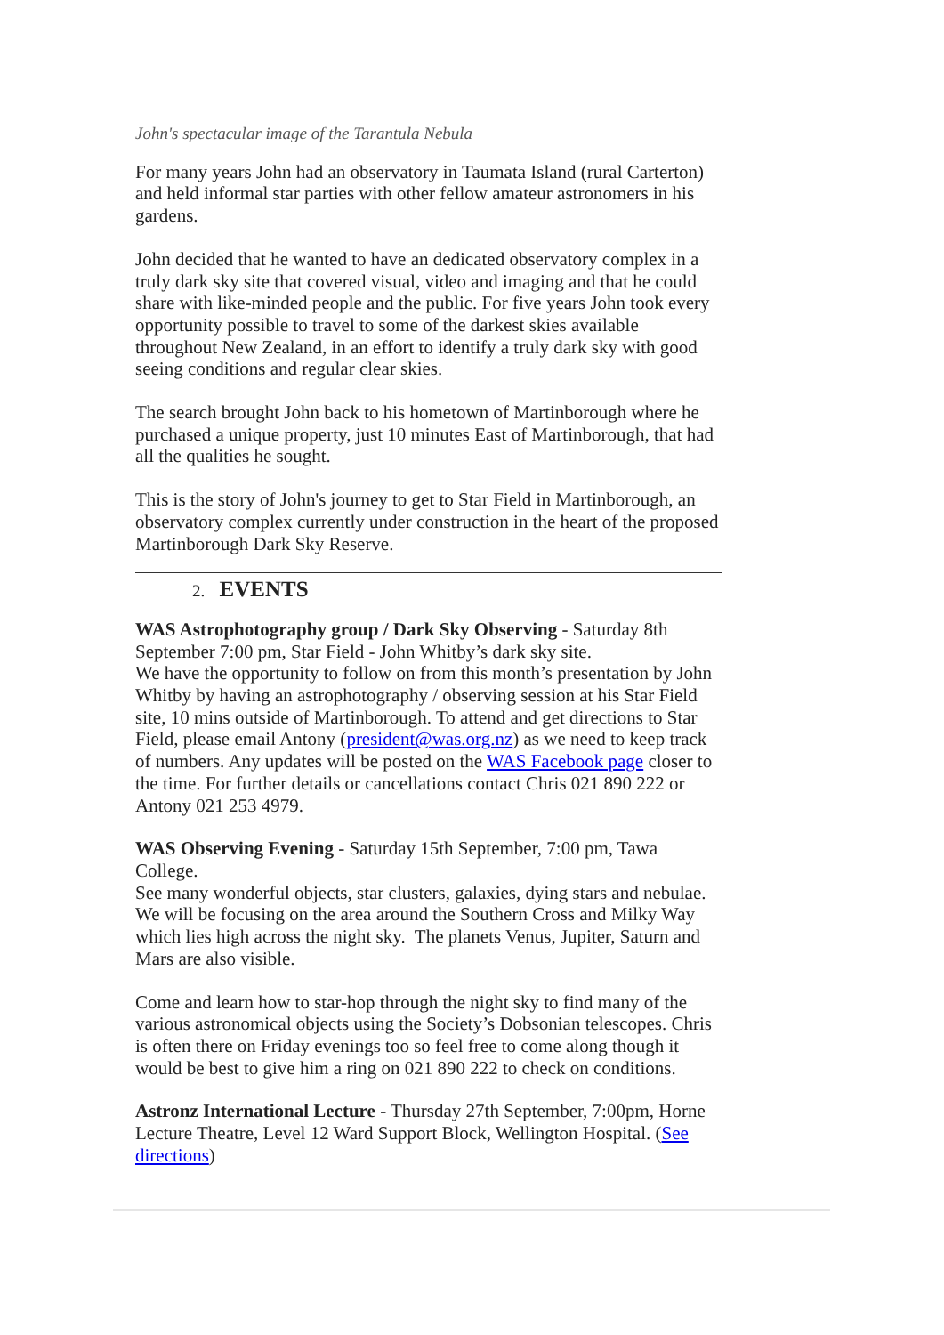John's spectacular image of the Tarantula Nebula
For many years John had an observatory in Taumata Island (rural Carterton) and held informal star parties with other fellow amateur astronomers in his gardens.
John decided that he wanted to have an dedicated observatory complex in a truly dark sky site that covered visual, video and imaging and that he could share with like-minded people and the public. For five years John took every opportunity possible to travel to some of the darkest skies available throughout New Zealand, in an effort to identify a truly dark sky with good seeing conditions and regular clear skies.
The search brought John back to his hometown of Martinborough where he purchased a unique property, just 10 minutes East of Martinborough, that had all the qualities he sought.
This is the story of John's journey to get to Star Field in Martinborough, an observatory complex currently under construction in the heart of the proposed Martinborough Dark Sky Reserve.
2. EVENTS
WAS Astrophotography group / Dark Sky Observing - Saturday 8th September 7:00 pm, Star Field - John Whitby’s dark sky site.
We have the opportunity to follow on from this month’s presentation by John Whitby by having an astrophotography / observing session at his Star Field site, 10 mins outside of Martinborough. To attend and get directions to Star Field, please email Antony (president@was.org.nz) as we need to keep track of numbers. Any updates will be posted on the WAS Facebook page closer to the time. For further details or cancellations contact Chris 021 890 222 or Antony 021 253 4979.
WAS Observing Evening - Saturday 15th September, 7:00 pm, Tawa College.
See many wonderful objects, star clusters, galaxies, dying stars and nebulae. We will be focusing on the area around the Southern Cross and Milky Way which lies high across the night sky. The planets Venus, Jupiter, Saturn and Mars are also visible.
Come and learn how to star-hop through the night sky to find many of the various astronomical objects using the Society’s Dobsonian telescopes. Chris is often there on Friday evenings too so feel free to come along though it would be best to give him a ring on 021 890 222 to check on conditions.
Astronz International Lecture - Thursday 27th September, 7:00pm, Horne Lecture Theatre, Level 12 Ward Support Block, Wellington Hospital. (See directions)